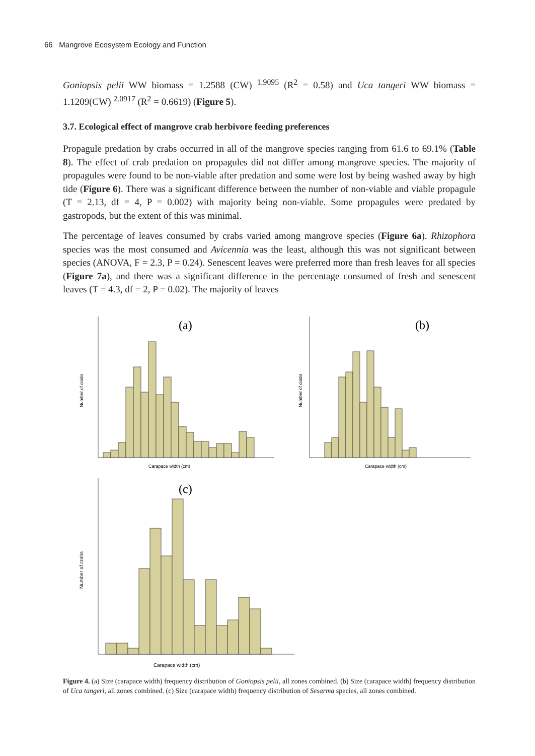66 Mangrove Ecosystem Ecology and Function
Goniopsis pelii WW biomass = 1.2588 (CW) <sup>1.9095</sup> (R<sup>2</sup> = 0.58) and Uca tangeri WW biomass = 1.1209(CW) <sup>2.0917</sup> (R<sup>2</sup> = 0.6619) (Figure 5).
3.7. Ecological effect of mangrove crab herbivore feeding preferences
Propagule predation by crabs occurred in all of the mangrove species ranging from 61.6 to 69.1% (Table 8). The effect of crab predation on propagules did not differ among mangrove species. The majority of propagules were found to be non-viable after predation and some were lost by being washed away by high tide (Figure 6). There was a significant difference between the number of non-viable and viable propagule (T = 2.13, df = 4, P = 0.002) with majority being non-viable. Some propagules were predated by gastropods, but the extent of this was minimal.
The percentage of leaves consumed by crabs varied among mangrove species (Figure 6a). Rhizophora species was the most consumed and Avicennia was the least, although this was not significant between species (ANOVA, F = 2.3, P = 0.24). Senescent leaves were preferred more than fresh leaves for all species (Figure 7a), and there was a significant difference in the percentage consumed of fresh and senescent leaves (T = 4.3, df = 2, P = 0.02). The majority of leaves
(a)
Carapace width (cm)
Number of crabs
(b)
Carapace width (cm)
Number of crabs
(c)
Carapace width (cm)
Number of crabs
Figure 4. (a) Size (carapace width) frequency distribution of Goniopsis pelii, all zones combined. (b) Size (carapace width) frequency distribution of Uca tangeri, all zones combined. (c) Size (carapace width) frequency distribution of Sesarma species, all zones combined.